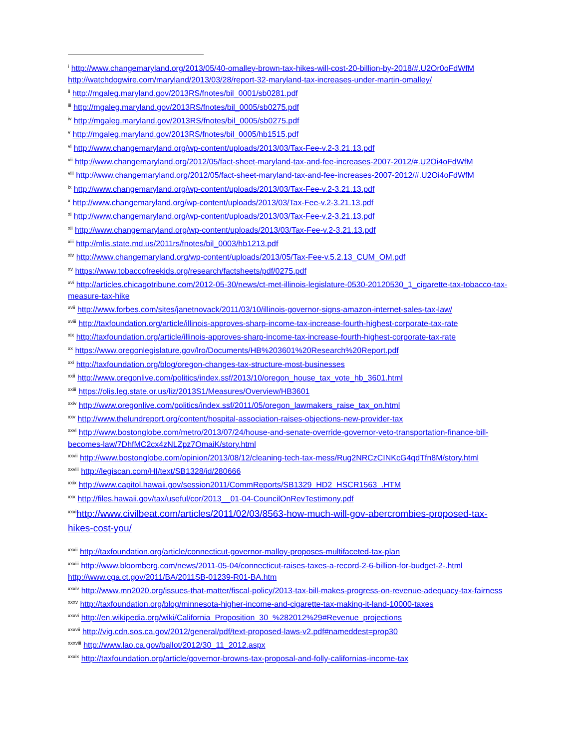<sup>i</sup> http://www.changemaryland.org/2013/05/40-omalley-brown-tax-hikes-will-cost-20-billion-by-2018/#.U2Or0oFdWfM http://watchdogwire.com/maryland/2013/03/28/report-32-maryland-tax-increases-under-martin-omalley/
<sup>ii</sup> http://mgaleg.maryland.gov/2013RS/fnotes/bil_0001/sb0281.pdf
<sup>iii</sup> http://mgaleg.maryland.gov/2013RS/fnotes/bil_0005/sb0275.pdf
<sup>iv</sup> http://mgaleg.maryland.gov/2013RS/fnotes/bil_0005/sb0275.pdf
<sup>v</sup> http://mgaleg.maryland.gov/2013RS/fnotes/bil_0005/hb1515.pdf
<sup>vi</sup> http://www.changemaryland.org/wp-content/uploads/2013/03/Tax-Fee-v.2-3.21.13.pdf
<sup>vii</sup> http://www.changemaryland.org/2012/05/fact-sheet-maryland-tax-and-fee-increases-2007-2012/#.U2Oi4oFdWfM
<sup>viii</sup> http://www.changemaryland.org/2012/05/fact-sheet-maryland-tax-and-fee-increases-2007-2012/#.U2Oi4oFdWfM
<sup>ix</sup> http://www.changemaryland.org/wp-content/uploads/2013/03/Tax-Fee-v.2-3.21.13.pdf
<sup>x</sup> http://www.changemaryland.org/wp-content/uploads/2013/03/Tax-Fee-v.2-3.21.13.pdf
<sup>xi</sup> http://www.changemaryland.org/wp-content/uploads/2013/03/Tax-Fee-v.2-3.21.13.pdf
<sup>xii</sup> http://www.changemaryland.org/wp-content/uploads/2013/03/Tax-Fee-v.2-3.21.13.pdf
<sup>xiii</sup> http://mlis.state.md.us/2011rs/fnotes/bil_0003/hb1213.pdf
<sup>xiv</sup> http://www.changemaryland.org/wp-content/uploads/2013/05/Tax-Fee-v.5.2.13_CUM_OM.pdf
<sup>xv</sup> https://www.tobaccofreekids.org/research/factsheets/pdf/0275.pdf
<sup>xvi</sup> http://articles.chicagotribune.com/2012-05-30/news/ct-met-illinois-legislature-0530-20120530_1_cigarette-tax-tobacco-tax-measure-tax-hike
<sup>xvii</sup> http://www.forbes.com/sites/janetnovack/2011/03/10/illinois-governor-signs-amazon-internet-sales-tax-law/
<sup>xviii</sup> http://taxfoundation.org/article/illinois-approves-sharp-income-tax-increase-fourth-highest-corporate-tax-rate
<sup>xix</sup> http://taxfoundation.org/article/illinois-approves-sharp-income-tax-increase-fourth-highest-corporate-tax-rate
<sup>xx</sup> https://www.oregonlegislature.gov/lro/Documents/HB%203601%20Research%20Report.pdf
<sup>xxi</sup> http://taxfoundation.org/blog/oregon-changes-tax-structure-most-businesses
<sup>xxii</sup> http://www.oregonlive.com/politics/index.ssf/2013/10/oregon_house_tax_vote_hb_3601.html
<sup>xxiii</sup> https://olis.leg.state.or.us/liz/2013S1/Measures/Overview/HB3601
<sup>xxiv</sup> http://www.oregonlive.com/politics/index.ssf/2011/05/oregon_lawmakers_raise_tax_on.html
<sup>xxv</sup> http://www.thelundreport.org/content/hospital-association-raises-objections-new-provider-tax
<sup>xxvi</sup> http://www.bostonglobe.com/metro/2013/07/24/house-and-senate-override-governor-veto-transportation-finance-bill-becomes-law/7DhfMC2cx4zNLZpz7QmaiK/story.html
<sup>xxvii</sup> http://www.bostonglobe.com/opinion/2013/08/12/cleaning-tech-tax-mess/Rug2NRCzCINKcG4qdTfn8M/story.html
<sup>xxviii</sup> http://legiscan.com/HI/text/SB1328/id/280666
<sup>xxix</sup> http://www.capitol.hawaii.gov/session2011/CommReports/SB1329_HD2_HSCR1563_.HTM
<sup>xxx</sup> http://files.hawaii.gov/tax/useful/cor/2013__01-04-CouncilOnRevTestimony.pdf
<sup>xxxi</sup>http://www.civilbeat.com/articles/2011/02/03/8563-how-much-will-gov-abercrombies-proposed-tax-hikes-cost-you/
<sup>xxxii</sup> http://taxfoundation.org/article/connecticut-governor-malloy-proposes-multifaceted-tax-plan
<sup>xxxiii</sup> http://www.bloomberg.com/news/2011-05-04/connecticut-raises-taxes-a-record-2-6-billion-for-budget-2-.html http://www.cga.ct.gov/2011/BA/2011SB-01239-R01-BA.htm
<sup>xxxiv</sup> http://www.mn2020.org/issues-that-matter/fiscal-policy/2013-tax-bill-makes-progress-on-revenue-adequacy-tax-fairness
<sup>xxxv</sup> http://taxfoundation.org/blog/minnesota-higher-income-and-cigarette-tax-making-it-land-10000-taxes
<sup>xxxvi</sup> http://en.wikipedia.org/wiki/California_Proposition_30_%282012%29#Revenue_projections
<sup>xxxvii</sup> http://vig.cdn.sos.ca.gov/2012/general/pdf/text-proposed-laws-v2.pdf#nameddest=prop30
<sup>xxxviii</sup> http://www.lao.ca.gov/ballot/2012/30_11_2012.aspx
<sup>xxxix</sup> http://taxfoundation.org/article/governor-browns-tax-proposal-and-folly-californias-income-tax